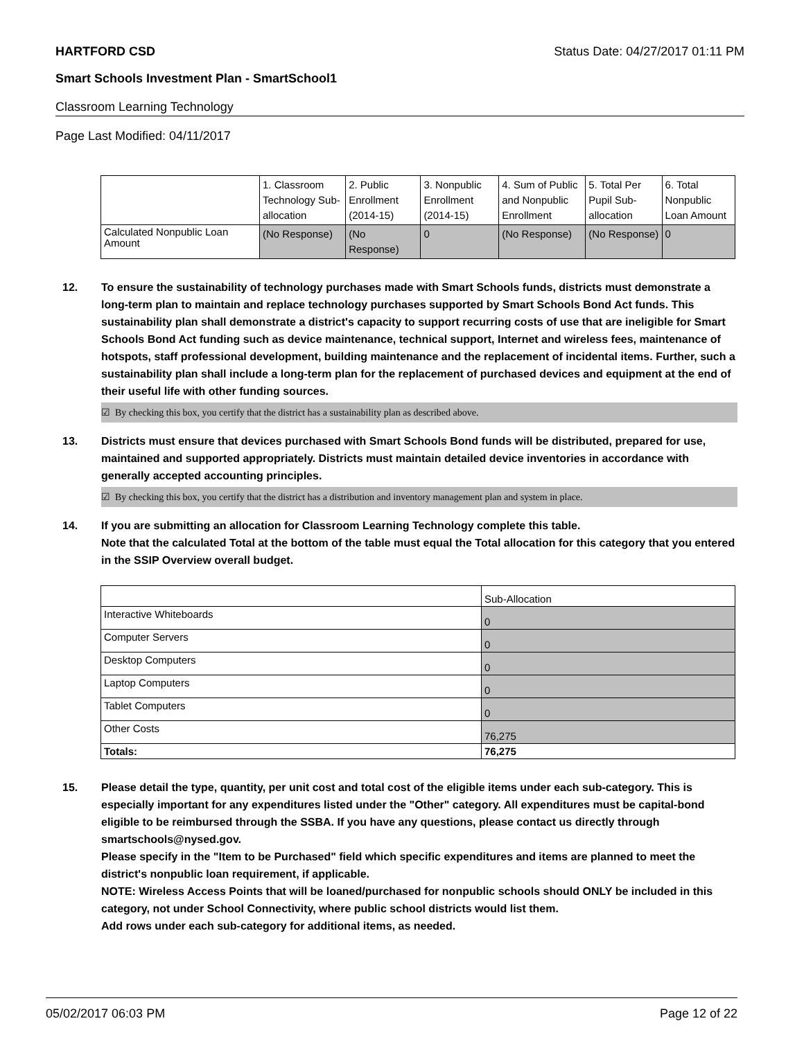HARTFORD CSD Status Date: 04/27/2017 01:11 PM
Smart Schools Investment Plan - SmartSchool1
Classroom Learning Technology
Page Last Modified: 04/11/2017
| | 1. Classroom Technology Sub-allocation | 2. Public Enrollment (2014-15) | 3. Nonpublic Enrollment (2014-15) | 4. Sum of Public and Nonpublic Enrollment | 5. Total Per Pupil Sub-allocation | 6. Total Nonpublic Loan Amount |
| --- | --- | --- | --- | --- | --- | --- |
| Calculated Nonpublic Loan Amount | (No Response) | (No Response) | 0 | (No Response) | (No Response) | 0 |
12. To ensure the sustainability of technology purchases made with Smart Schools funds, districts must demonstrate a long-term plan to maintain and replace technology purchases supported by Smart Schools Bond Act funds. This sustainability plan shall demonstrate a district's capacity to support recurring costs of use that are ineligible for Smart Schools Bond Act funding such as device maintenance, technical support, Internet and wireless fees, maintenance of hotspots, staff professional development, building maintenance and the replacement of incidental items. Further, such a sustainability plan shall include a long-term plan for the replacement of purchased devices and equipment at the end of their useful life with other funding sources.
☑ By checking this box, you certify that the district has a sustainability plan as described above.
13. Districts must ensure that devices purchased with Smart Schools Bond funds will be distributed, prepared for use, maintained and supported appropriately. Districts must maintain detailed device inventories in accordance with generally accepted accounting principles.
☑ By checking this box, you certify that the district has a distribution and inventory management plan and system in place.
14. If you are submitting an allocation for Classroom Learning Technology complete this table.
Note that the calculated Total at the bottom of the table must equal the Total allocation for this category that you entered in the SSIP Overview overall budget.
| | Sub-Allocation |
| --- | --- |
| Interactive Whiteboards | 0 |
| Computer Servers | 0 |
| Desktop Computers | 0 |
| Laptop Computers | 0 |
| Tablet Computers | 0 |
| Other Costs | 76,275 |
| Totals: | 76,275 |
15. Please detail the type, quantity, per unit cost and total cost of the eligible items under each sub-category. This is especially important for any expenditures listed under the "Other" category. All expenditures must be capital-bond eligible to be reimbursed through the SSBA. If you have any questions, please contact us directly through smartschools@nysed.gov.
Please specify in the "Item to be Purchased" field which specific expenditures and items are planned to meet the district's nonpublic loan requirement, if applicable.
NOTE: Wireless Access Points that will be loaned/purchased for nonpublic schools should ONLY be included in this category, not under School Connectivity, where public school districts would list them.
Add rows under each sub-category for additional items, as needed.
05/02/2017 06:03 PM Page 12 of 22